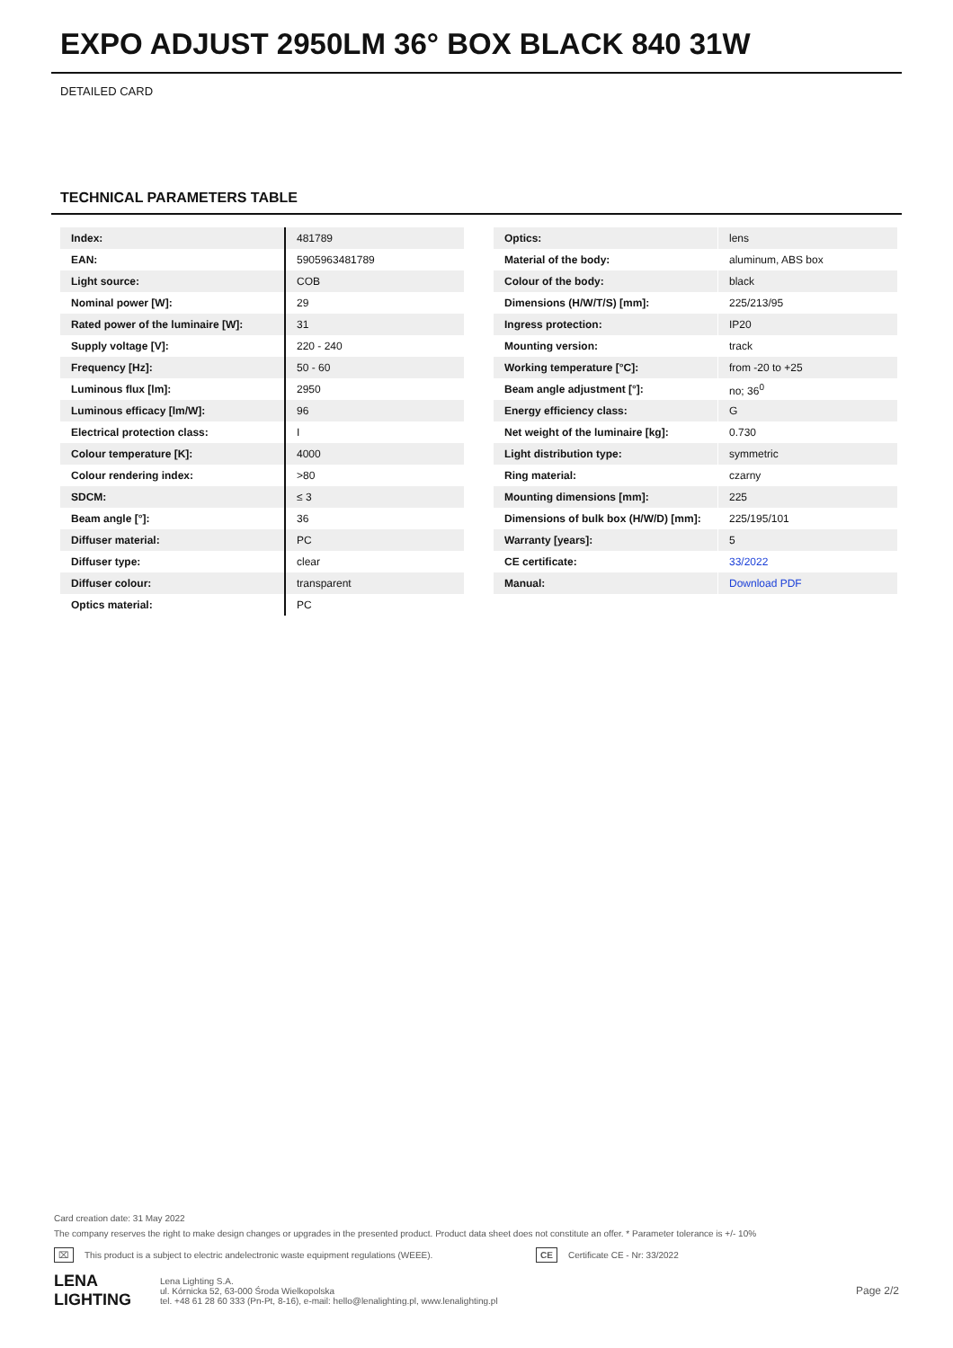EXPO ADJUST 2950LM 36° BOX BLACK 840 31W
DETAILED CARD
TECHNICAL PARAMETERS TABLE
| Index: | 481789 |
| EAN: | 5905963481789 |
| Light source: | COB |
| Nominal power [W]: | 29 |
| Rated power of the luminaire [W]: | 31 |
| Supply voltage [V]: | 220 - 240 |
| Frequency [Hz]: | 50 - 60 |
| Luminous flux [lm]: | 2950 |
| Luminous efficacy [lm/W]: | 96 |
| Electrical protection class: | I |
| Colour temperature [K]: | 4000 |
| Colour rendering index: | >80 |
| SDCM: | ≤ 3 |
| Beam angle [°]: | 36 |
| Diffuser material: | PC |
| Diffuser type: | clear |
| Diffuser colour: | transparent |
| Optics material: | PC |
| Optics: | lens |
| Material of the body: | aluminum, ABS box |
| Colour of the body: | black |
| Dimensions (H/W/T/S) [mm]: | 225/213/95 |
| Ingress protection: | IP20 |
| Mounting version: | track |
| Working temperature [°C]: | from -20 to +25 |
| Beam angle adjustment [°]: | no; 36<sup>0</sup> |
| Energy efficiency class: | G |
| Net weight of the luminaire [kg]: | 0.730 |
| Light distribution type: | symmetric |
| Ring material: | czarny |
| Mounting dimensions [mm]: | 225 |
| Dimensions of bulk box (H/W/D) [mm]: | 225/195/101 |
| Warranty [years]: | 5 |
| CE certificate: | 33/2022 |
| Manual: | Download PDF |
Card creation date: 31 May 2022
The company reserves the right to make design changes or upgrades in the presented product. Product data sheet does not constitute an offer. * Parameter tolerance is +/- 10%
⌧ This product is a subject to electric andelectronic waste equipment regulations (WEEE). CE Certificate CE - Nr: 33/2022
LENA
LIGHTING Lena Lighting S.A.
ul. Kórnicka 52, 63-000 Środa Wielkopolska
tel. +48 61 28 60 333 (Pn-Pt, 8-16), e-mail: hello@lenalighting.pl, www.lenalighting.pl Page 2/2